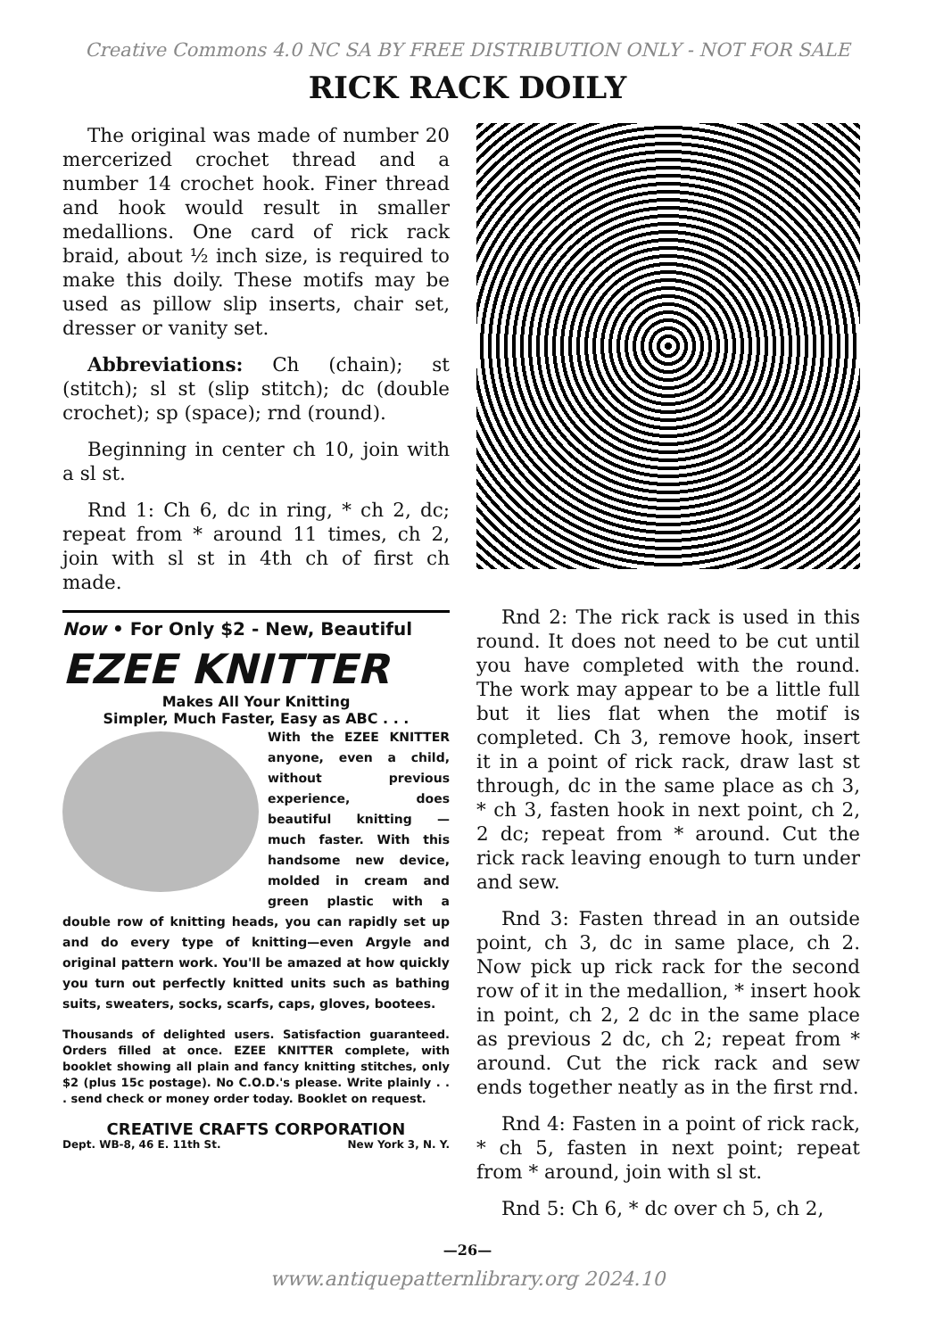Creative Commons 4.0 NC SA BY FREE DISTRIBUTION ONLY - NOT FOR SALE
RICK RACK DOILY
The original was made of number 20 mercerized crochet thread and a number 14 crochet hook. Finer thread and hook would result in smaller medallions. One card of rick rack braid, about ½ inch size, is required to make this doily. These motifs may be used as pillow slip inserts, chair set, dresser or vanity set.
Abbreviations: Ch (chain); st (stitch); sl st (slip stitch); dc (double crochet); sp (space); rnd (round).
Beginning in center ch 10, join with a sl st.
Rnd 1: Ch 6, dc in ring, * ch 2, dc; repeat from * around 11 times, ch 2, join with sl st in 4th ch of first ch made.
Now • For Only $2 - New, Beautiful
EZEE KNITTER
Makes All Your Knitting
Simpler, Much Faster, Easy as ABC . . .
With the EZEE KNITTER anyone, even a child, without previous experience, does beautiful knitting — much faster. With this handsome new device, molded in cream and green plastic with a double row of knitting heads, you can rapidly set up and do every type of knitting—even Argyle and original pattern work. You'll be amazed at how quickly you turn out perfectly knitted units such as bathing suits, sweaters, socks, scarfs, caps, gloves, bootees.
Thousands of delighted users. Satisfaction guaranteed. Orders filled at once. EZEE KNITTER complete, with booklet showing all plain and fancy knitting stitches, only $2 (plus 15c postage). No C.O.D.'s please. Write plainly . . . send check or money order today. Booklet on request.
CREATIVE CRAFTS CORPORATION
Dept. WB-8, 46 E. 11th St. New York 3, N. Y.
Rnd 2: The rick rack is used in this round. It does not need to be cut until you have completed with the round. The work may appear to be a little full but it lies flat when the motif is completed. Ch 3, remove hook, insert it in a point of rick rack, draw last st through, dc in the same place as ch 3, * ch 3, fasten hook in next point, ch 2, 2 dc; repeat from * around. Cut the rick rack leaving enough to turn under and sew.
Rnd 3: Fasten thread in an outside point, ch 3, dc in same place, ch 2. Now pick up rick rack for the second row of it in the medallion, * insert hook in point, ch 2, 2 dc in the same place as previous 2 dc, ch 2; repeat from * around. Cut the rick rack and sew ends together neatly as in the first rnd.
Rnd 4: Fasten in a point of rick rack, * ch 5, fasten in next point; repeat from * around, join with sl st.
Rnd 5: Ch 6, * dc over ch 5, ch 2,
—26—
www.antiquepatternlibrary.org 2024.10